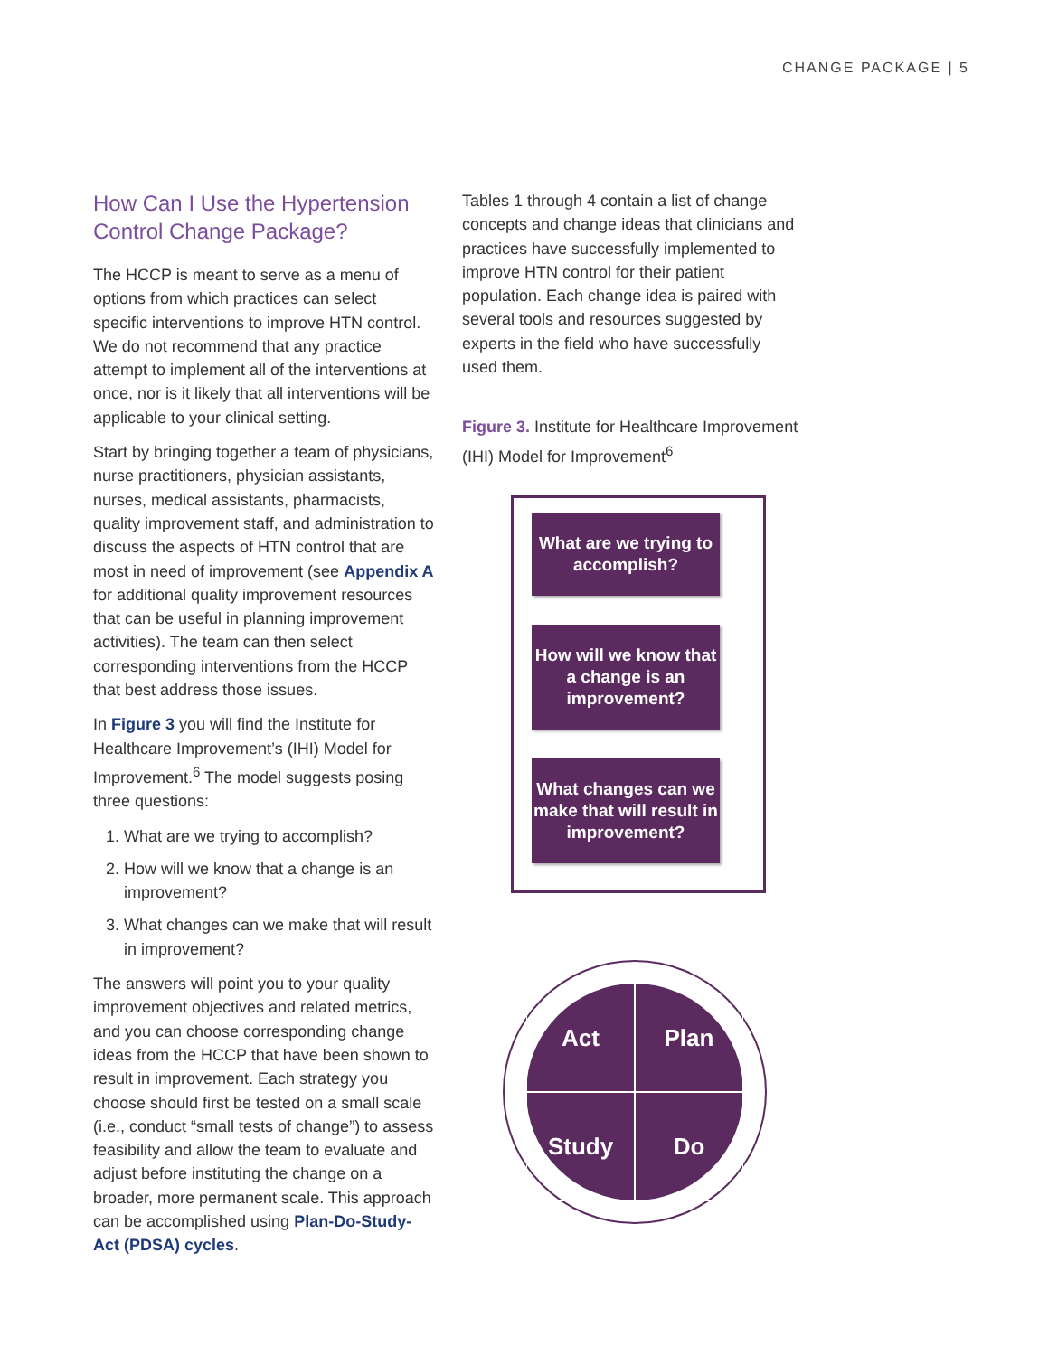CHANGE PACKAGE | 5
How Can I Use the Hypertension Control Change Package?
The HCCP is meant to serve as a menu of options from which practices can select specific interventions to improve HTN control. We do not recommend that any practice attempt to implement all of the interventions at once, nor is it likely that all interventions will be applicable to your clinical setting.
Start by bringing together a team of physicians, nurse practitioners, physician assistants, nurses, medical assistants, pharmacists, quality improvement staff, and administration to discuss the aspects of HTN control that are most in need of improvement (see Appendix A for additional quality improvement resources that can be useful in planning improvement activities). The team can then select corresponding interventions from the HCCP that best address those issues.
In Figure 3 you will find the Institute for Healthcare Improvement’s (IHI) Model for Improvement.<sup>6</sup> The model suggests posing three questions:
1. What are we trying to accomplish?
2. How will we know that a change is an improvement?
3. What changes can we make that will result in improvement?
The answers will point you to your quality improvement objectives and related metrics, and you can choose corresponding change ideas from the HCCP that have been shown to result in improvement. Each strategy you choose should first be tested on a small scale (i.e., conduct “small tests of change”) to assess feasibility and allow the team to evaluate and adjust before instituting the change on a broader, more permanent scale. This approach can be accomplished using Plan-Do-Study-Act (PDSA) cycles.
Tables 1 through 4 contain a list of change concepts and change ideas that clinicians and practices have successfully implemented to improve HTN control for their patient population. Each change idea is paired with several tools and resources suggested by experts in the field who have successfully used them.
Figure 3. Institute for Healthcare Improvement (IHI) Model for Improvement<sup>6</sup>
What are we trying to accomplish?
How will we know that a change is an improvement?
What changes can we make that will result in improvement?
Act
Plan
Study
Do